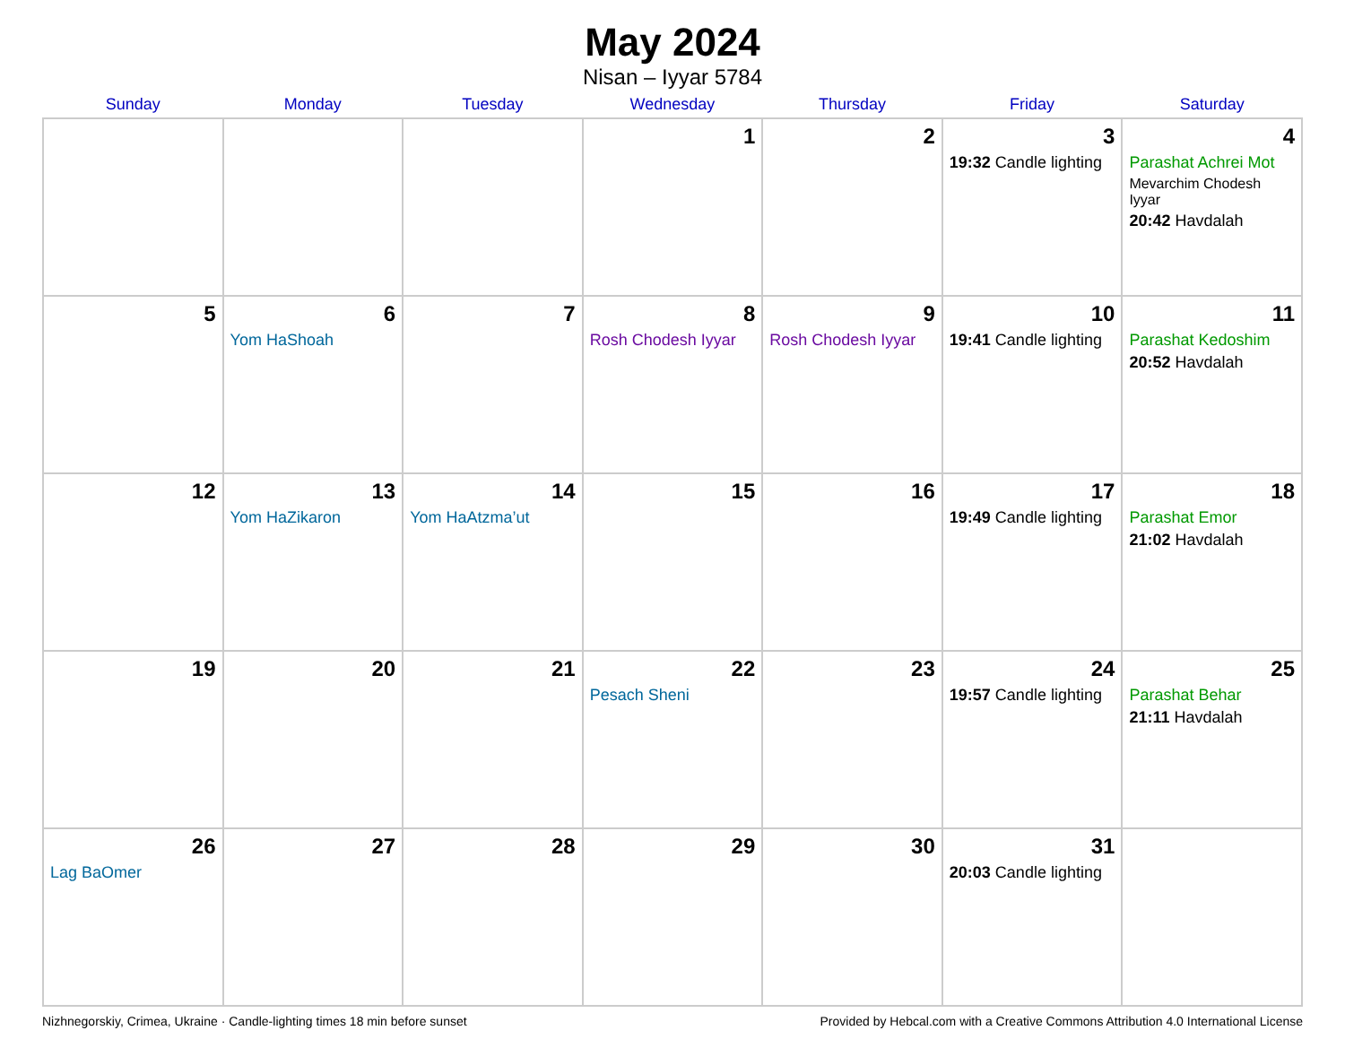May 2024
Nisan – Iyyar 5784
| Sunday | Monday | Tuesday | Wednesday | Thursday | Friday | Saturday |
| --- | --- | --- | --- | --- | --- | --- |
| | | | 1 | 2 | 3 19:32 Candle lighting | 4 Parashat Achrei Mot Mevarchim Chodesh Iyyar 20:42 Havdalah |
| 5 | 6 Yom HaShoah | 7 | 8 Rosh Chodesh Iyyar | 9 Rosh Chodesh Iyyar | 10 19:41 Candle lighting | 11 Parashat Kedoshim 20:52 Havdalah |
| 12 | 13 Yom HaZikaron | 14 Yom HaAtzma’ut | 15 | 16 | 17 19:49 Candle lighting | 18 Parashat Emor 21:02 Havdalah |
| 19 | 20 | 21 | 22 Pesach Sheni | 23 | 24 19:57 Candle lighting | 25 Parashat Behar 21:11 Havdalah |
| 26 Lag BaOmer | 27 | 28 | 29 | 30 | 31 20:03 Candle lighting | |
Nizhnegorskiy, Crimea, Ukraine · Candle-lighting times 18 min before sunset Provided by Hebcal.com with a Creative Commons Attribution 4.0 International License